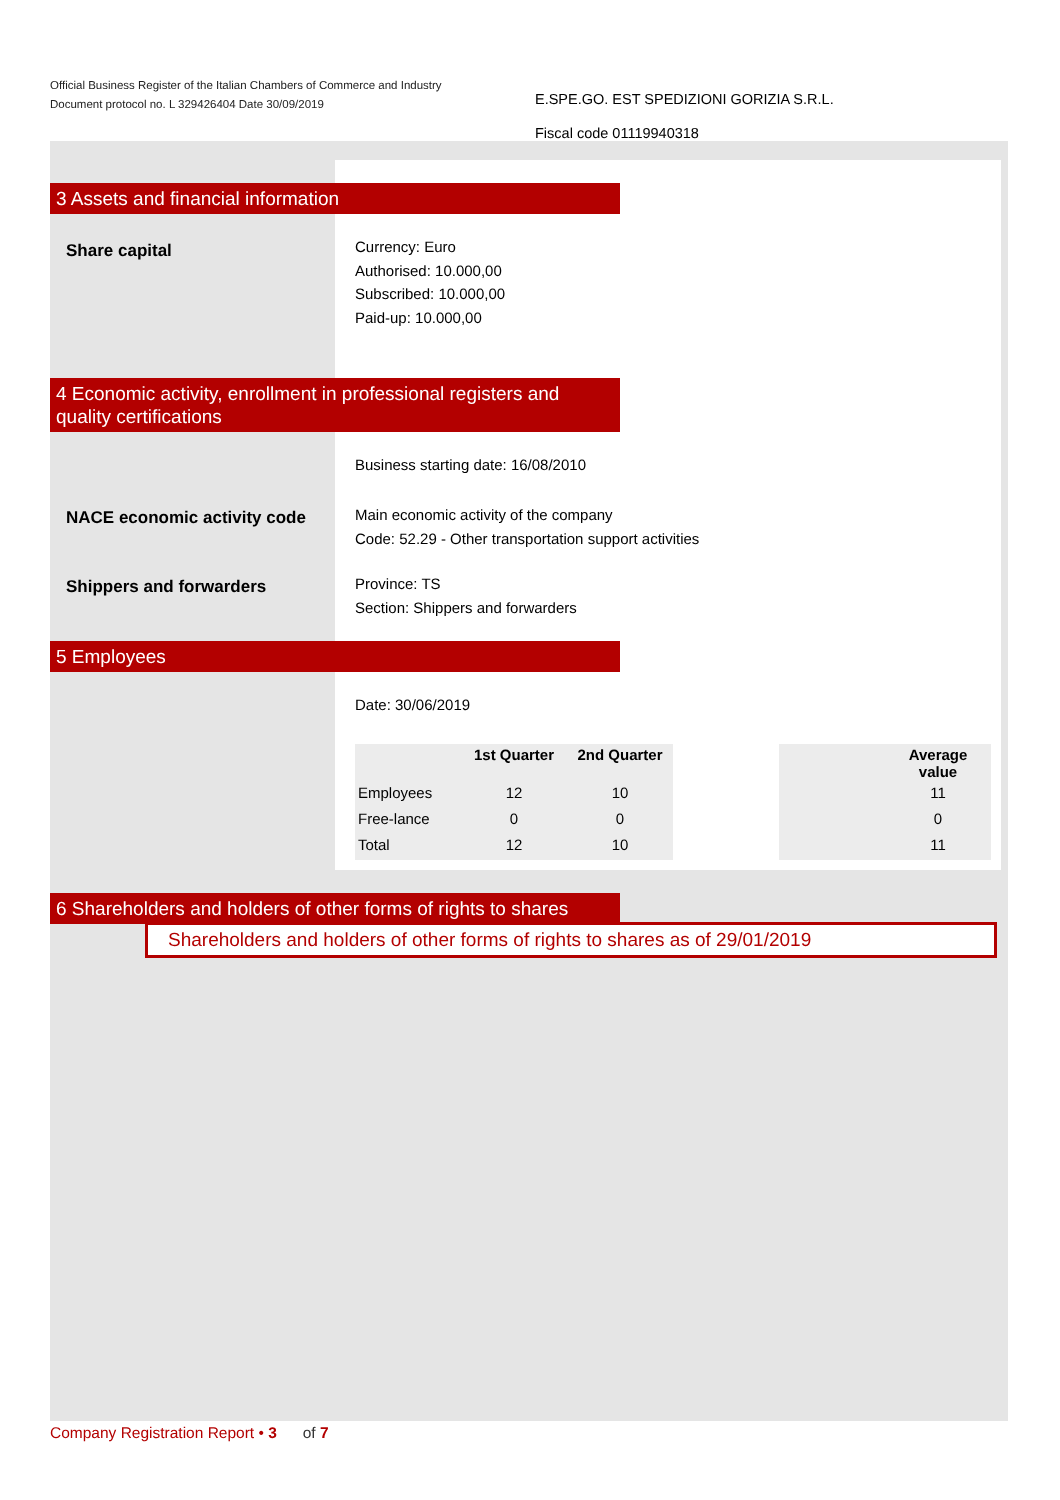Official Business Register of the Italian Chambers of Commerce and Industry
Document protocol no. L 329426404 Date 30/09/2019
E.SPE.GO. EST SPEDIZIONI GORIZIA S.R.L.
Fiscal code 01119940318
3 Assets and financial information
Share capital
Currency: Euro
Authorised: 10.000,00
Subscribed: 10.000,00
Paid-up: 10.000,00
4 Economic activity, enrollment in professional registers and quality certifications
Business starting date: 16/08/2010
NACE economic activity code
Main economic activity of the company
Code: 52.29 - Other transportation support activities
Shippers and forwarders
Province: TS
Section: Shippers and forwarders
5 Employees
Date: 30/06/2019
| | 1st Quarter | 2nd Quarter | | | Average value |
| --- | --- | --- | --- | --- | --- |
| Employees | 12 | 10 | | | 11 |
| Free-lance | 0 | 0 | | | 0 |
| Total | 12 | 10 | | | 11 |
6 Shareholders and holders of other forms of rights to shares
Shareholders and holders of other forms of rights to shares as of 29/01/2019
Company Registration Report • 3 of 7